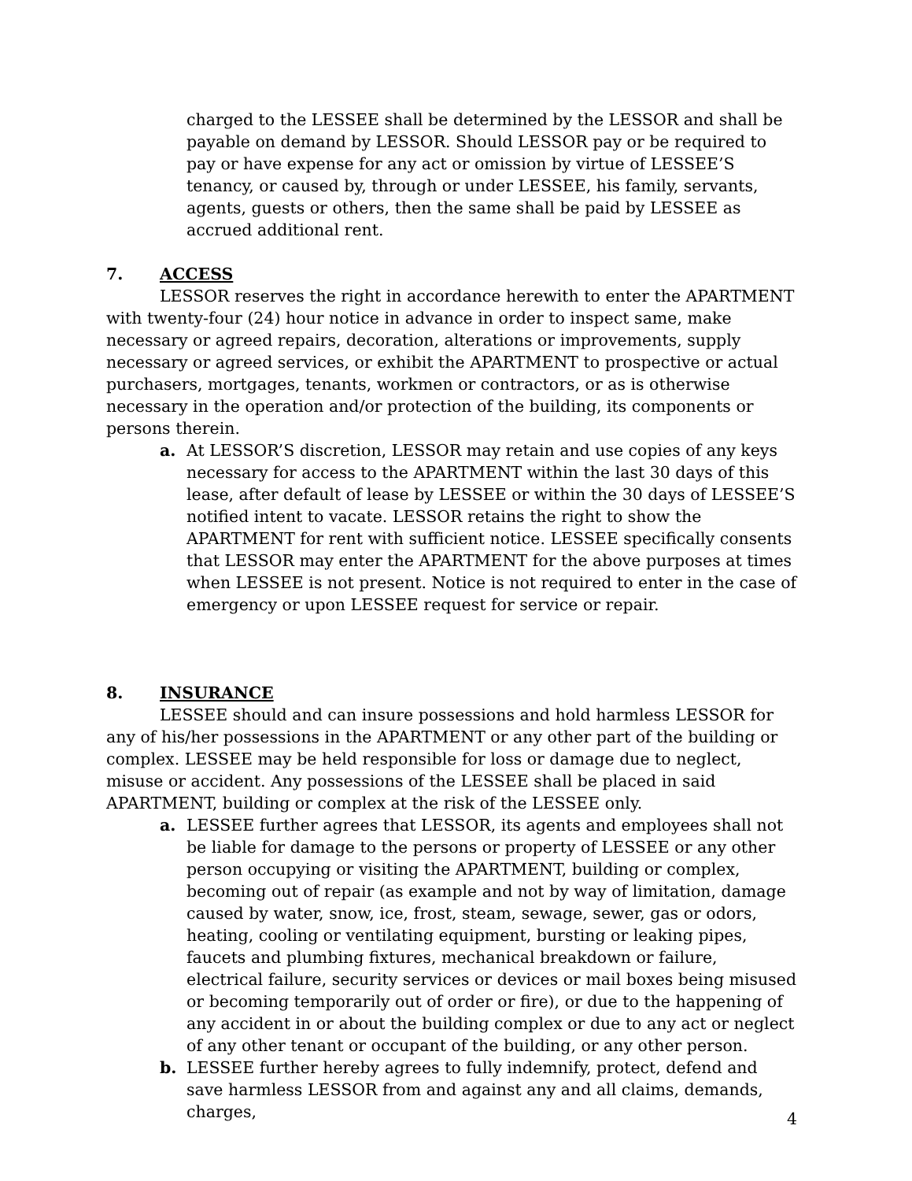charged to the LESSEE shall be determined by the LESSOR and shall be payable on demand by LESSOR. Should LESSOR pay or be required to pay or have expense for any act or omission by virtue of LESSEE’S tenancy, or caused by, through or under LESSEE, his family, servants, agents, guests or others, then the same shall be paid by LESSEE as accrued additional rent.
7. ACCESS
LESSOR reserves the right in accordance herewith to enter the APARTMENT with twenty-four (24) hour notice in advance in order to inspect same, make necessary or agreed repairs, decoration, alterations or improvements, supply necessary or agreed services, or exhibit the APARTMENT to prospective or actual purchasers, mortgages, tenants, workmen or contractors, or as is otherwise necessary in the operation and/or protection of the building, its components or persons therein.
a. At LESSOR’S discretion, LESSOR may retain and use copies of any keys necessary for access to the APARTMENT within the last 30 days of this lease, after default of lease by LESSEE or within the 30 days of LESSEE’S notified intent to vacate. LESSOR retains the right to show the APARTMENT for rent with sufficient notice. LESSEE specifically consents that LESSOR may enter the APARTMENT for the above purposes at times when LESSEE is not present. Notice is not required to enter in the case of emergency or upon LESSEE request for service or repair.
8. INSURANCE
LESSEE should and can insure possessions and hold harmless LESSOR for any of his/her possessions in the APARTMENT or any other part of the building or complex. LESSEE may be held responsible for loss or damage due to neglect, misuse or accident. Any possessions of the LESSEE shall be placed in said APARTMENT, building or complex at the risk of the LESSEE only.
a. LESSEE further agrees that LESSOR, its agents and employees shall not be liable for damage to the persons or property of LESSEE or any other person occupying or visiting the APARTMENT, building or complex, becoming out of repair (as example and not by way of limitation, damage caused by water, snow, ice, frost, steam, sewage, sewer, gas or odors, heating, cooling or ventilating equipment, bursting or leaking pipes, faucets and plumbing fixtures, mechanical breakdown or failure, electrical failure, security services or devices or mail boxes being misused or becoming temporarily out of order or fire), or due to the happening of any accident in or about the building complex or due to any act or neglect of any other tenant or occupant of the building, or any other person.
b. LESSEE further hereby agrees to fully indemnify, protect, defend and save harmless LESSOR from and against any and all claims, demands, charges,
4